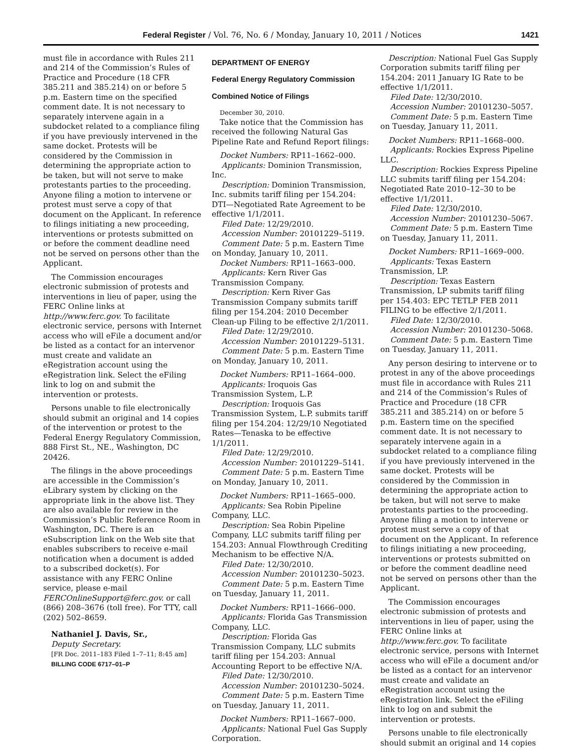Federal Register / Vol. 76, No. 6 / Monday, January 10, 2011 / Notices 1421
must file in accordance with Rules 211 and 214 of the Commission’s Rules of Practice and Procedure (18 CFR 385.211 and 385.214) on or before 5 p.m. Eastern time on the specified comment date. It is not necessary to separately intervene again in a subdocket related to a compliance filing if you have previously intervened in the same docket. Protests will be considered by the Commission in determining the appropriate action to be taken, but will not serve to make protestants parties to the proceeding. Anyone filing a motion to intervene or protest must serve a copy of that document on the Applicant. In reference to filings initiating a new proceeding, interventions or protests submitted on or before the comment deadline need not be served on persons other than the Applicant.
The Commission encourages electronic submission of protests and interventions in lieu of paper, using the FERC Online links at http://www.ferc.gov. To facilitate electronic service, persons with Internet access who will eFile a document and/or be listed as a contact for an intervenor must create and validate an eRegistration account using the eRegistration link. Select the eFiling link to log on and submit the intervention or protests.
Persons unable to file electronically should submit an original and 14 copies of the intervention or protest to the Federal Energy Regulatory Commission, 888 First St., NE., Washington, DC 20426.
The filings in the above proceedings are accessible in the Commission’s eLibrary system by clicking on the appropriate link in the above list. They are also available for review in the Commission’s Public Reference Room in Washington, DC. There is an eSubscription link on the Web site that enables subscribers to receive e-mail notification when a document is added to a subscribed docket(s). For assistance with any FERC Online service, please e-mail FERCOnlineSupport@ferc.gov. or call (866) 208–3676 (toll free). For TTY, call (202) 502–8659.
Nathaniel J. Davis, Sr.,
Deputy Secretary.
[FR Doc. 2011–183 Filed 1–7–11; 8:45 am]
BILLING CODE 6717–01–P
DEPARTMENT OF ENERGY
Federal Energy Regulatory Commission
Combined Notice of Filings
December 30, 2010.
Take notice that the Commission has received the following Natural Gas Pipeline Rate and Refund Report filings:
Docket Numbers: RP11–1662–000.
Applicants: Dominion Transmission, Inc.
Description: Dominion Transmission, Inc. submits tariff filing per 154.204: DTI—Negotiated Rate Agreement to be effective 1/1/2011.
Filed Date: 12/29/2010.
Accession Number: 20101229–5119.
Comment Date: 5 p.m. Eastern Time on Monday, January 10, 2011.
Docket Numbers: RP11–1663–000.
Applicants: Kern River Gas Transmission Company.
Description: Kern River Gas Transmission Company submits tariff filing per 154.204: 2010 December Clean-up Filing to be effective 2/1/2011.
Filed Date: 12/29/2010.
Accession Number: 20101229–5131.
Comment Date: 5 p.m. Eastern Time on Monday, January 10, 2011.
Docket Numbers: RP11–1664–000.
Applicants: Iroquois Gas Transmission System, L.P.
Description: Iroquois Gas Transmission System, L.P. submits tariff filing per 154.204: 12/29/10 Negotiated Rates—Tenaska to be effective 1/1/2011.
Filed Date: 12/29/2010.
Accession Number: 20101229–5141.
Comment Date: 5 p.m. Eastern Time on Monday, January 10, 2011.
Docket Numbers: RP11–1665–000.
Applicants: Sea Robin Pipeline Company, LLC.
Description: Sea Robin Pipeline Company, LLC submits tariff filing per 154.203: Annual Flowthrough Crediting Mechanism to be effective N/A.
Filed Date: 12/30/2010.
Accession Number: 20101230–5023.
Comment Date: 5 p.m. Eastern Time on Tuesday, January 11, 2011.
Docket Numbers: RP11–1666–000.
Applicants: Florida Gas Transmission Company, LLC.
Description: Florida Gas Transmission Company, LLC submits tariff filing per 154.203: Annual Accounting Report to be effective N/A.
Filed Date: 12/30/2010.
Accession Number: 20101230–5024.
Comment Date: 5 p.m. Eastern Time on Tuesday, January 11, 2011.
Docket Numbers: RP11–1667–000.
Applicants: National Fuel Gas Supply Corporation.
Description: National Fuel Gas Supply Corporation submits tariff filing per 154.204: 2011 January IG Rate to be effective 1/1/2011.
Filed Date: 12/30/2010.
Accession Number: 20101230–5057.
Comment Date: 5 p.m. Eastern Time on Tuesday, January 11, 2011.
Docket Numbers: RP11–1668–000.
Applicants: Rockies Express Pipeline LLC.
Description: Rockies Express Pipeline LLC submits tariff filing per 154.204: Negotiated Rate 2010–12–30 to be effective 1/1/2011.
Filed Date: 12/30/2010.
Accession Number: 20101230–5067.
Comment Date: 5 p.m. Eastern Time on Tuesday, January 11, 2011.
Docket Numbers: RP11–1669–000.
Applicants: Texas Eastern Transmission, LP.
Description: Texas Eastern Transmission, LP submits tariff filing per 154.403: EPC TETLP FEB 2011 FILING to be effective 2/1/2011.
Filed Date: 12/30/2010.
Accession Number: 20101230–5068.
Comment Date: 5 p.m. Eastern Time on Tuesday, January 11, 2011.
Any person desiring to intervene or to protest in any of the above proceedings must file in accordance with Rules 211 and 214 of the Commission’s Rules of Practice and Procedure (18 CFR 385.211 and 385.214) on or before 5 p.m. Eastern time on the specified comment date. It is not necessary to separately intervene again in a subdocket related to a compliance filing if you have previously intervened in the same docket. Protests will be considered by the Commission in determining the appropriate action to be taken, but will not serve to make protestants parties to the proceeding. Anyone filing a motion to intervene or protest must serve a copy of that document on the Applicant. In reference to filings initiating a new proceeding, interventions or protests submitted on or before the comment deadline need not be served on persons other than the Applicant.
The Commission encourages electronic submission of protests and interventions in lieu of paper, using the FERC Online links at http://www.ferc.gov. To facilitate electronic service, persons with Internet access who will eFile a document and/or be listed as a contact for an intervenor must create and validate an eRegistration account using the eRegistration link. Select the eFiling link to log on and submit the intervention or protests.
Persons unable to file electronically should submit an original and 14 copies